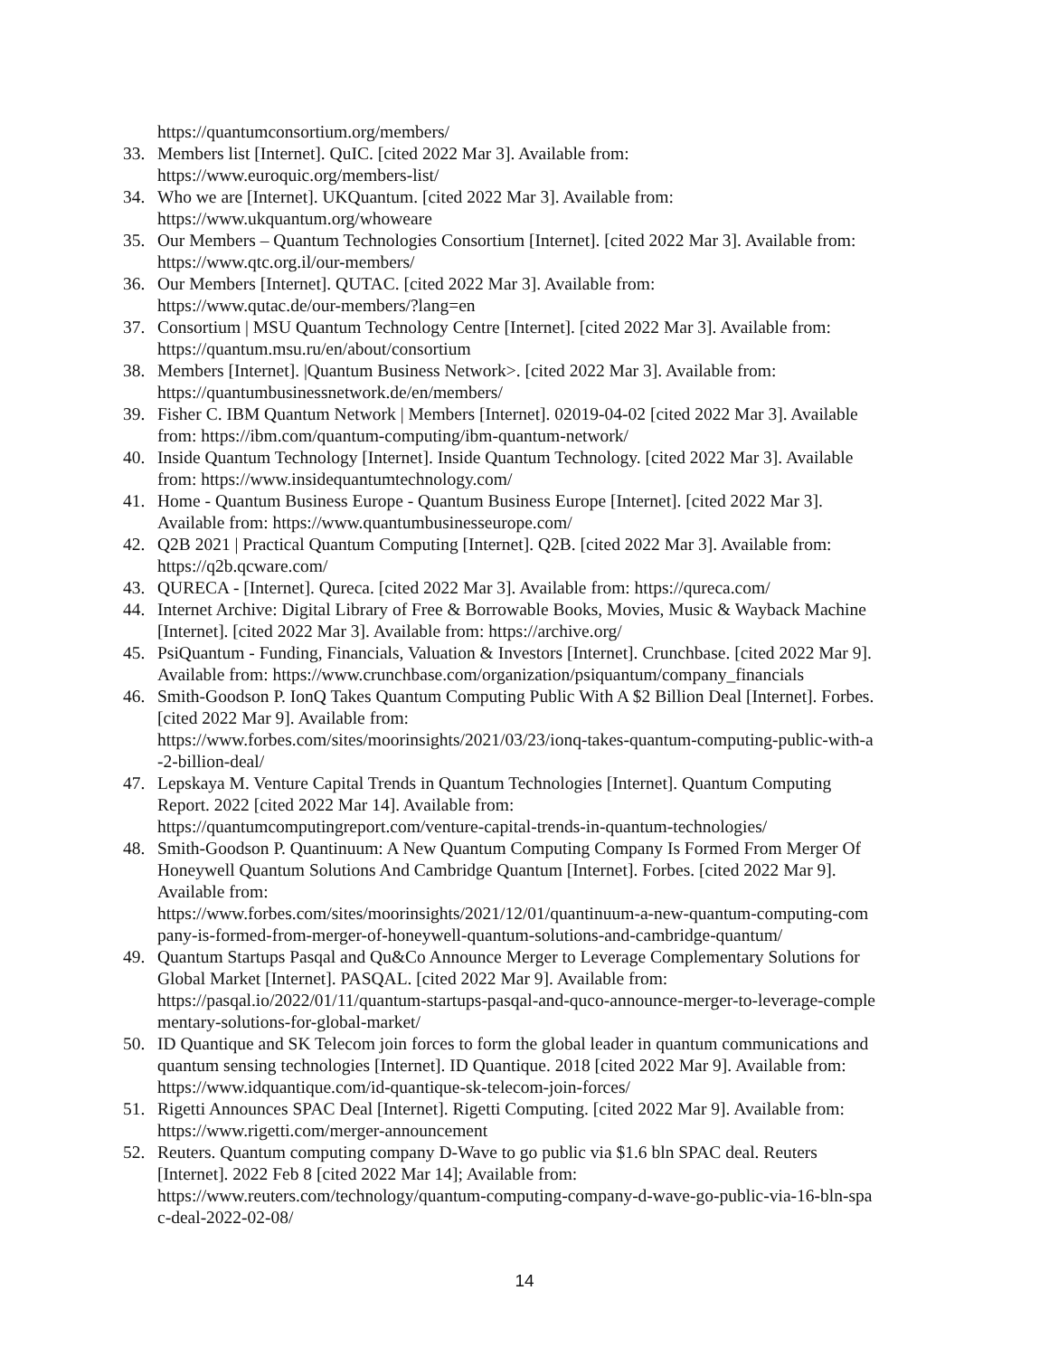https://quantumconsortium.org/members/
33. Members list [Internet]. QuIC. [cited 2022 Mar 3]. Available from:
https://www.euroquic.org/members-list/
34. Who we are [Internet]. UKQuantum. [cited 2022 Mar 3]. Available from:
https://www.ukquantum.org/whoweare
35. Our Members – Quantum Technologies Consortium [Internet]. [cited 2022 Mar 3]. Available from:
https://www.qtc.org.il/our-members/
36. Our Members [Internet]. QUTAC. [cited 2022 Mar 3]. Available from:
https://www.qutac.de/our-members/?lang=en
37. Consortium | MSU Quantum Technology Centre [Internet]. [cited 2022 Mar 3]. Available from:
https://quantum.msu.ru/en/about/consortium
38. Members [Internet]. |Quantum Business Network>. [cited 2022 Mar 3]. Available from:
https://quantumbusinessnetwork.de/en/members/
39. Fisher C. IBM Quantum Network | Members [Internet]. 02019-04-02 [cited 2022 Mar 3]. Available
from: https://ibm.com/quantum-computing/ibm-quantum-network/
40. Inside Quantum Technology [Internet]. Inside Quantum Technology. [cited 2022 Mar 3]. Available
from: https://www.insidequantumtechnology.com/
41. Home - Quantum Business Europe - Quantum Business Europe [Internet]. [cited 2022 Mar 3].
Available from: https://www.quantumbusinesseurope.com/
42. Q2B 2021 | Practical Quantum Computing [Internet]. Q2B. [cited 2022 Mar 3]. Available from:
https://q2b.qcware.com/
43. QURECA - [Internet]. Qureca. [cited 2022 Mar 3]. Available from: https://qureca.com/
44. Internet Archive: Digital Library of Free & Borrowable Books, Movies, Music & Wayback Machine
[Internet]. [cited 2022 Mar 3]. Available from: https://archive.org/
45. PsiQuantum - Funding, Financials, Valuation & Investors [Internet]. Crunchbase. [cited 2022 Mar 9].
Available from: https://www.crunchbase.com/organization/psiquantum/company_financials
46. Smith-Goodson P. IonQ Takes Quantum Computing Public With A $2 Billion Deal [Internet]. Forbes.
[cited 2022 Mar 9]. Available from:
https://www.forbes.com/sites/moorinsights/2021/03/23/ionq-takes-quantum-computing-public-with-a
-2-billion-deal/
47. Lepskaya M. Venture Capital Trends in Quantum Technologies [Internet]. Quantum Computing
Report. 2022 [cited 2022 Mar 14]. Available from:
https://quantumcomputingreport.com/venture-capital-trends-in-quantum-technologies/
48. Smith-Goodson P. Quantinuum: A New Quantum Computing Company Is Formed From Merger Of
Honeywell Quantum Solutions And Cambridge Quantum [Internet]. Forbes. [cited 2022 Mar 9].
Available from:
https://www.forbes.com/sites/moorinsights/2021/12/01/quantinuum-a-new-quantum-computing-com
pany-is-formed-from-merger-of-honeywell-quantum-solutions-and-cambridge-quantum/
49. Quantum Startups Pasqal and Qu&Co Announce Merger to Leverage Complementary Solutions for
Global Market [Internet]. PASQAL. [cited 2022 Mar 9]. Available from:
https://pasqal.io/2022/01/11/quantum-startups-pasqal-and-quco-announce-merger-to-leverage-comple
mentary-solutions-for-global-market/
50. ID Quantique and SK Telecom join forces to form the global leader in quantum communications and
quantum sensing technologies [Internet]. ID Quantique. 2018 [cited 2022 Mar 9]. Available from:
https://www.idquantique.com/id-quantique-sk-telecom-join-forces/
51. Rigetti Announces SPAC Deal [Internet]. Rigetti Computing. [cited 2022 Mar 9]. Available from:
https://www.rigetti.com/merger-announcement
52. Reuters. Quantum computing company D-Wave to go public via $1.6 bln SPAC deal. Reuters
[Internet]. 2022 Feb 8 [cited 2022 Mar 14]; Available from:
https://www.reuters.com/technology/quantum-computing-company-d-wave-go-public-via-16-bln-spa
c-deal-2022-02-08/
14